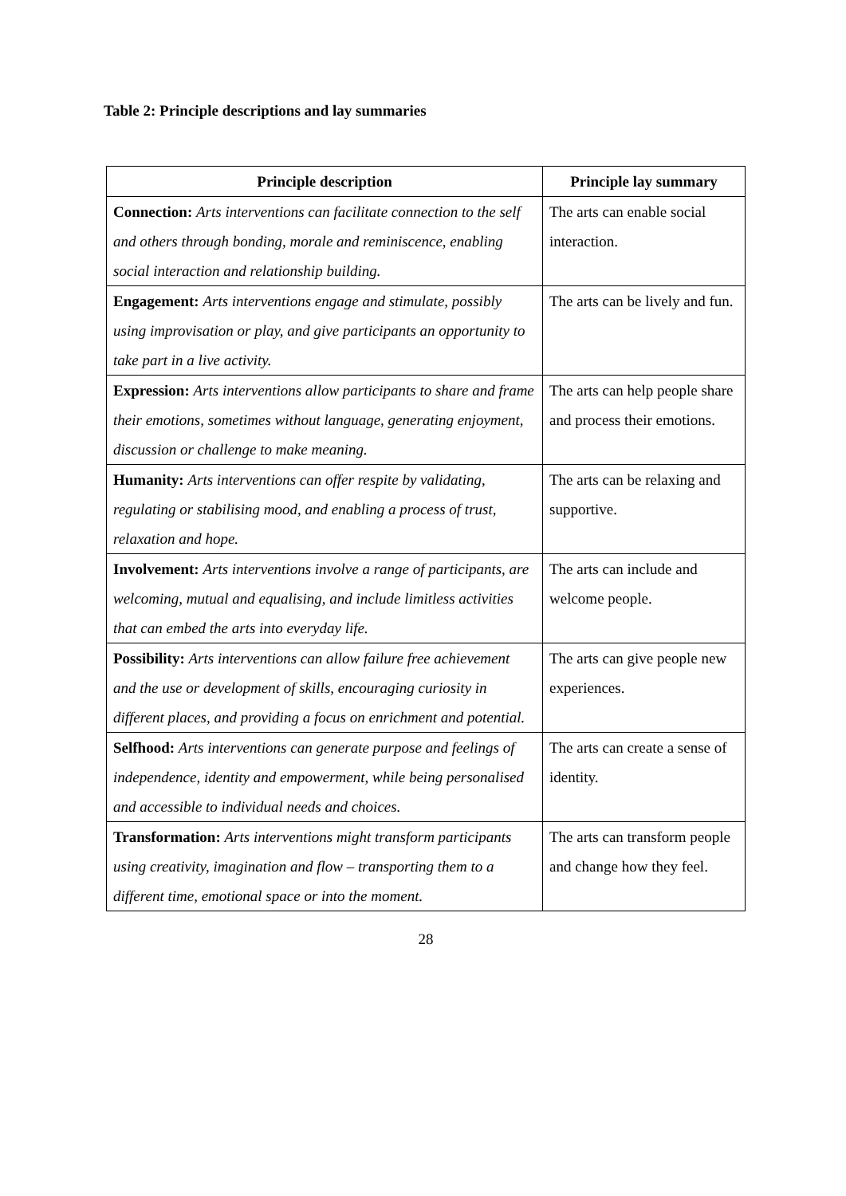Table 2: Principle descriptions and lay summaries
| Principle description | Principle lay summary |
| --- | --- |
| Connection: Arts interventions can facilitate connection to the self and others through bonding, morale and reminiscence, enabling social interaction and relationship building. | The arts can enable social interaction. |
| Engagement: Arts interventions engage and stimulate, possibly using improvisation or play, and give participants an opportunity to take part in a live activity. | The arts can be lively and fun. |
| Expression: Arts interventions allow participants to share and frame their emotions, sometimes without language, generating enjoyment, discussion or challenge to make meaning. | The arts can help people share and process their emotions. |
| Humanity: Arts interventions can offer respite by validating, regulating or stabilising mood, and enabling a process of trust, relaxation and hope. | The arts can be relaxing and supportive. |
| Involvement: Arts interventions involve a range of participants, are welcoming, mutual and equalising, and include limitless activities that can embed the arts into everyday life. | The arts can include and welcome people. |
| Possibility: Arts interventions can allow failure free achievement and the use or development of skills, encouraging curiosity in different places, and providing a focus on enrichment and potential. | The arts can give people new experiences. |
| Selfhood: Arts interventions can generate purpose and feelings of independence, identity and empowerment, while being personalised and accessible to individual needs and choices. | The arts can create a sense of identity. |
| Transformation: Arts interventions might transform participants using creativity, imagination and flow – transporting them to a different time, emotional space or into the moment. | The arts can transform people and change how they feel. |
28